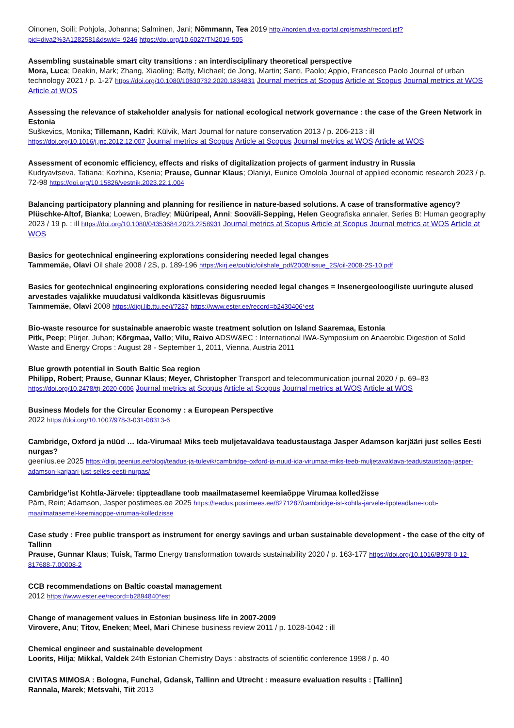Oinonen, Soili; Pohjola, Johanna; Salminen, Jani; Nõmmann, Tea 2019 http://norden.diva-portal.org/smash/record.jsf?pid=diva2%3A1282581&dswid=-9246 https://doi.org/10.6027/TN2019-505
Assembling sustainable smart city transitions : an interdisciplinary theoretical perspective
Mora, Luca; Deakin, Mark; Zhang, Xiaoling; Batty, Michael; de Jong, Martin; Santi, Paolo; Appio, Francesco Paolo Journal of urban technology 2021 / p. 1-27 https://doi.org/10.1080/10630732.2020.1834831 Journal metrics at Scopus Article at Scopus Journal metrics at WOS Article at WOS
Assessing the relevance of stakeholder analysis for national ecological network governance : the case of the Green Network in Estonia
Suškevics, Monika; Tillemann, Kadri; Külvik, Mart Journal for nature conservation 2013 / p. 206-213 : ill https://doi.org/10.1016/j.jnc.2012.12.007 Journal metrics at Scopus Article at Scopus Journal metrics at WOS Article at WOS
Assessment of economic efficiency, effects and risks of digitalization projects of garment industry in Russia
Kudryavtseva, Tatiana; Kozhina, Ksenia; Prause, Gunnar Klaus; Olaniyi, Eunice Omolola Journal of applied economic research 2023 / p. 72-98 https://doi.org/10.15826/vestnik.2023.22.1.004
Balancing participatory planning and planning for resilience in nature-based solutions. A case of transformative agency?
Plüschke-Altof, Bianka; Loewen, Bradley; Müüripeal, Anni; Sooväli-Sepping, Helen Geografiska annaler, Series B: Human geography 2023 / 19 p. : ill https://doi.org/10.1080/04353684.2023.2258931 Journal metrics at Scopus Article at Scopus Journal metrics at WOS Article at WOS
Basics for geotechnical engineering explorations considering needed legal changes
Tammemäe, Olavi Oil shale 2008 / 2S, p. 189-196 https://kirj.ee/public/oilshale_pdf/2008/issue_2S/oil-2008-2S-10.pdf
Basics for geotechnical engineering explorations considering needed legal changes = Insenergeoloogiliste uuringute alused arvestades vajalikke muudatusi valdkonda käsitlevas õigusruumis
Tammemäe, Olavi 2008 https://digi.lib.ttu.ee/i/?237 https://www.ester.ee/record=b2430406*est
Bio-waste resource for sustainable anaerobic waste treatment solution on Island Saaremaa, Estonia
Pitk, Peep; Pürjer, Juhan; Kõrgmaa, Vallo; Vilu, Raivo ADSW&EC : International IWA-Symposium on Anaerobic Digestion of Solid Waste and Energy Crops : August 28 - September 1, 2011, Vienna, Austria 2011
Blue growth potential in South Baltic Sea region
Philipp, Robert; Prause, Gunnar Klaus; Meyer, Christopher Transport and telecommunication journal 2020 / p. 69–83 https://doi.org/10.2478/ttj-2020-0006 Journal metrics at Scopus Article at Scopus Journal metrics at WOS Article at WOS
Business Models for the Circular Economy : a European Perspective
2022 https://doi.org/10.1007/978-3-031-08313-6
Cambridge, Oxford ja nüüd … Ida-Virumaa! Miks teeb muljetavaldava teadustaustaga Jasper Adamson karjääri just selles Eesti nurgas?
geenius.ee 2025 https://digi.geenius.ee/blogi/teadus-ja-tulevik/cambridge-oxford-ja-nuud-ida-virumaa-miks-teeb-muljetavaldava-teadustaustaga-jasper-adamson-karjaari-just-selles-eesti-nurgas/
Cambridge’ist Kohtla-Järvele: tippteadlane toob maailmatasemel keemiaõppe Virumaa kolledžisse
Pärn, Rein; Adamson, Jasper postimees.ee 2025 https://teadus.postimees.ee/8271287/cambridge-ist-kohtla-jarvele-tippteadlane-toob-maailmatasemel-keemiaoppe-virumaa-kolledzisse
Case study : Free public transport as instrument for energy savings and urban sustainable development - the case of the city of Tallinn
Prause, Gunnar Klaus; Tuisk, Tarmo Energy transformation towards sustainability 2020 / p. 163-177 https://doi.org/10.1016/B978-0-12-817688-7.00008-2
CCB recommendations on Baltic coastal management
2012 https://www.ester.ee/record=b2894840*est
Change of management values in Estonian business life in 2007-2009
Virovere, Anu; Titov, Eneken; Meel, Mari Chinese business review 2011 / p. 1028-1042 : ill
Chemical engineer and sustainable development
Loorits, Hilja; Mikkal, Valdek 24th Estonian Chemistry Days : abstracts of scientific conference 1998 / p. 40
CIVITAS MIMOSA : Bologna, Funchal, Gdansk, Tallinn and Utrecht : measure evaluation results : [Tallinn]
Rannala, Marek; Metsvahi, Tiit 2013